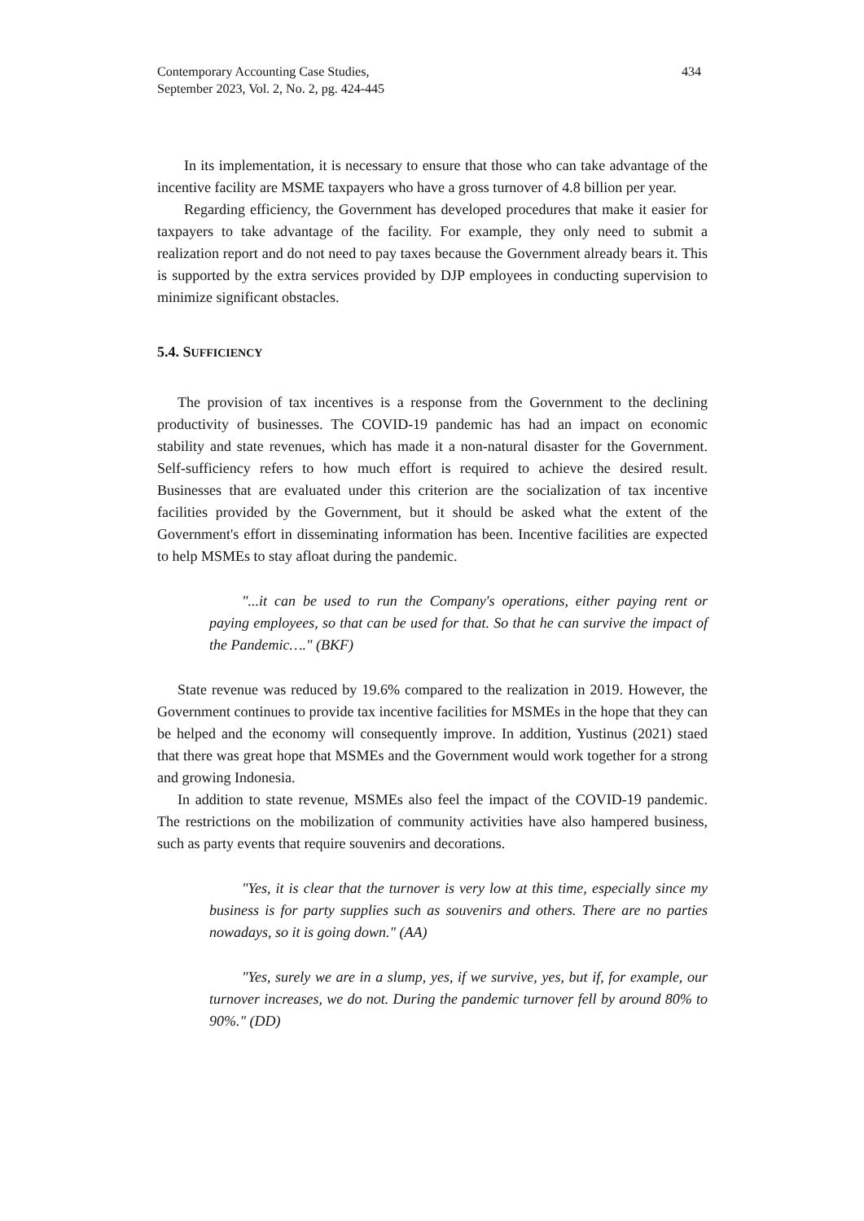Contemporary Accounting Case Studies,
September 2023, Vol. 2, No. 2, pg. 424-445
434
In its implementation, it is necessary to ensure that those who can take advantage of the incentive facility are MSME taxpayers who have a gross turnover of 4.8 billion per year.
Regarding efficiency, the Government has developed procedures that make it easier for taxpayers to take advantage of the facility. For example, they only need to submit a realization report and do not need to pay taxes because the Government already bears it. This is supported by the extra services provided by DJP employees in conducting supervision to minimize significant obstacles.
5.4. SUFFICIENCY
The provision of tax incentives is a response from the Government to the declining productivity of businesses. The COVID-19 pandemic has had an impact on economic stability and state revenues, which has made it a non-natural disaster for the Government. Self-sufficiency refers to how much effort is required to achieve the desired result. Businesses that are evaluated under this criterion are the socialization of tax incentive facilities provided by the Government, but it should be asked what the extent of the Government's effort in disseminating information has been. Incentive facilities are expected to help MSMEs to stay afloat during the pandemic.
"...it can be used to run the Company's operations, either paying rent or paying employees, so that can be used for that. So that he can survive the impact of the Pandemic…." (BKF)
State revenue was reduced by 19.6% compared to the realization in 2019. However, the Government continues to provide tax incentive facilities for MSMEs in the hope that they can be helped and the economy will consequently improve. In addition, Yustinus (2021) staed that there was great hope that MSMEs and the Government would work together for a strong and growing Indonesia.
In addition to state revenue, MSMEs also feel the impact of the COVID-19 pandemic. The restrictions on the mobilization of community activities have also hampered business, such as party events that require souvenirs and decorations.
"Yes, it is clear that the turnover is very low at this time, especially since my business is for party supplies such as souvenirs and others. There are no parties nowadays, so it is going down." (AA)
"Yes, surely we are in a slump, yes, if we survive, yes, but if, for example, our turnover increases, we do not. During the pandemic turnover fell by around 80% to 90%." (DD)